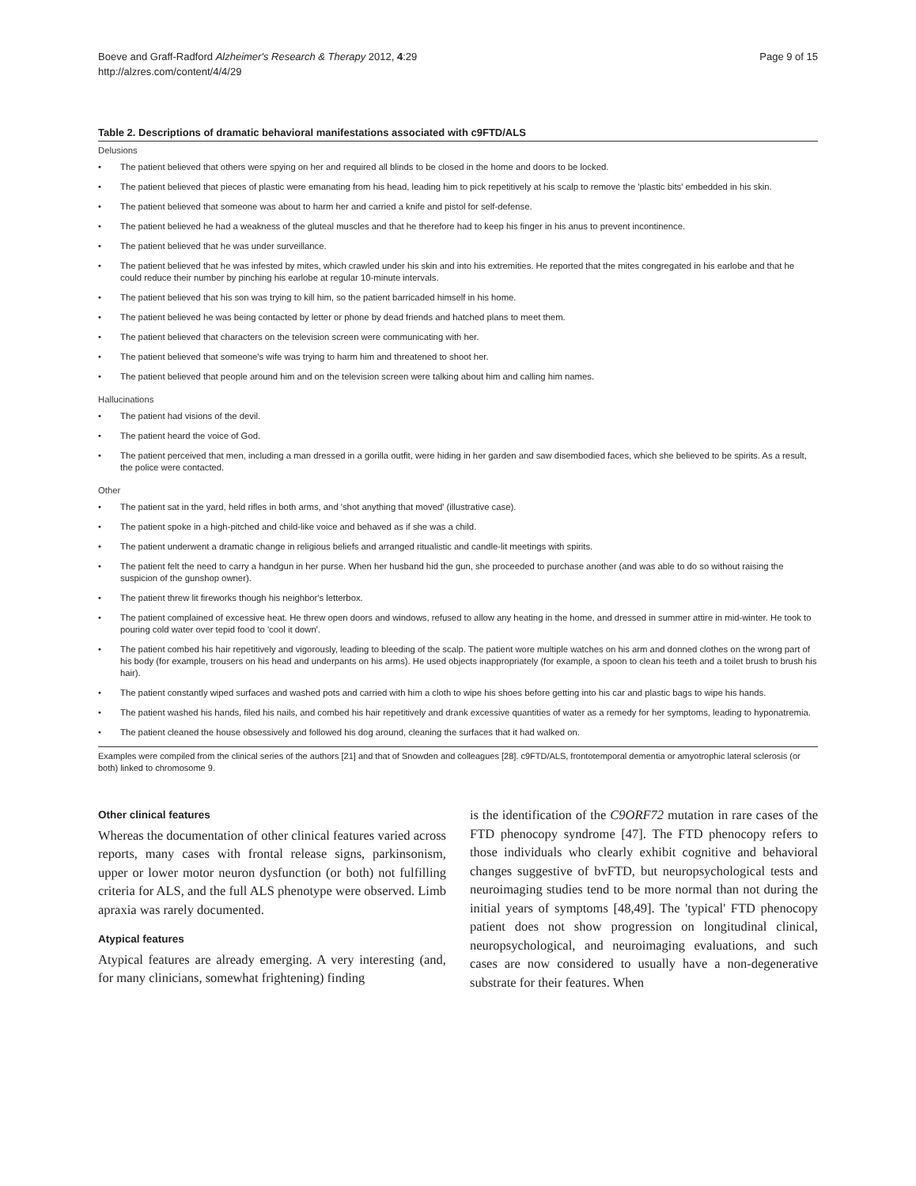Boeve and Graff-Radford Alzheimer's Research & Therapy 2012, 4:29
http://alzres.com/content/4/4/29
Page 9 of 15
Table 2. Descriptions of dramatic behavioral manifestations associated with c9FTD/ALS
| Delusions | |
| • | The patient believed that others were spying on her and required all blinds to be closed in the home and doors to be locked. |
| • | The patient believed that pieces of plastic were emanating from his head, leading him to pick repetitively at his scalp to remove the 'plastic bits' embedded in his skin. |
| • | The patient believed that someone was about to harm her and carried a knife and pistol for self-defense. |
| • | The patient believed he had a weakness of the gluteal muscles and that he therefore had to keep his finger in his anus to prevent incontinence. |
| • | The patient believed that he was under surveillance. |
| • | The patient believed that he was infested by mites, which crawled under his skin and into his extremities. He reported that the mites congregated in his earlobe and that he could reduce their number by pinching his earlobe at regular 10-minute intervals. |
| • | The patient believed that his son was trying to kill him, so the patient barricaded himself in his home. |
| • | The patient believed he was being contacted by letter or phone by dead friends and hatched plans to meet them. |
| • | The patient believed that characters on the television screen were communicating with her. |
| • | The patient believed that someone's wife was trying to harm him and threatened to shoot her. |
| • | The patient believed that people around him and on the television screen were talking about him and calling him names. |
| Hallucinations | |
| • | The patient had visions of the devil. |
| • | The patient heard the voice of God. |
| • | The patient perceived that men, including a man dressed in a gorilla outfit, were hiding in her garden and saw disembodied faces, which she believed to be spirits. As a result, the police were contacted. |
| Other | |
| • | The patient sat in the yard, held rifles in both arms, and 'shot anything that moved' (illustrative case). |
| • | The patient spoke in a high-pitched and child-like voice and behaved as if she was a child. |
| • | The patient underwent a dramatic change in religious beliefs and arranged ritualistic and candle-lit meetings with spirits. |
| • | The patient felt the need to carry a handgun in her purse. When her husband hid the gun, she proceeded to purchase another (and was able to do so without raising the suspicion of the gunshop owner). |
| • | The patient threw lit fireworks though his neighbor's letterbox. |
| • | The patient complained of excessive heat. He threw open doors and windows, refused to allow any heating in the home, and dressed in summer attire in mid-winter. He took to pouring cold water over tepid food to 'cool it down'. |
| • | The patient combed his hair repetitively and vigorously, leading to bleeding of the scalp. The patient wore multiple watches on his arm and donned clothes on the wrong part of his body (for example, trousers on his head and underpants on his arms). He used objects inappropriately (for example, a spoon to clean his teeth and a toilet brush to brush his hair). |
| • | The patient constantly wiped surfaces and washed pots and carried with him a cloth to wipe his shoes before getting into his car and plastic bags to wipe his hands. |
| • | The patient washed his hands, filed his nails, and combed his hair repetitively and drank excessive quantities of water as a remedy for her symptoms, leading to hyponatremia. |
| • | The patient cleaned the house obsessively and followed his dog around, cleaning the surfaces that it had walked on. |
Examples were compiled from the clinical series of the authors [21] and that of Snowden and colleagues [28]. c9FTD/ALS, frontotemporal dementia or amyotrophic lateral sclerosis (or both) linked to chromosome 9.
Other clinical features
Whereas the documentation of other clinical features varied across reports, many cases with frontal release signs, parkinsonism, upper or lower motor neuron dysfunction (or both) not fulfilling criteria for ALS, and the full ALS phenotype were observed. Limb apraxia was rarely documented.
Atypical features
Atypical features are already emerging. A very interesting (and, for many clinicians, somewhat frightening) finding
is the identification of the C9ORF72 mutation in rare cases of the FTD phenocopy syndrome [47]. The FTD phenocopy refers to those individuals who clearly exhibit cognitive and behavioral changes suggestive of bvFTD, but neuropsychological tests and neuroimaging studies tend to be more normal than not during the initial years of symptoms [48,49]. The 'typical' FTD phenocopy patient does not show progression on longitudinal clinical, neuropsychological, and neuroimaging evaluations, and such cases are now considered to usually have a non-degenerative substrate for their features. When